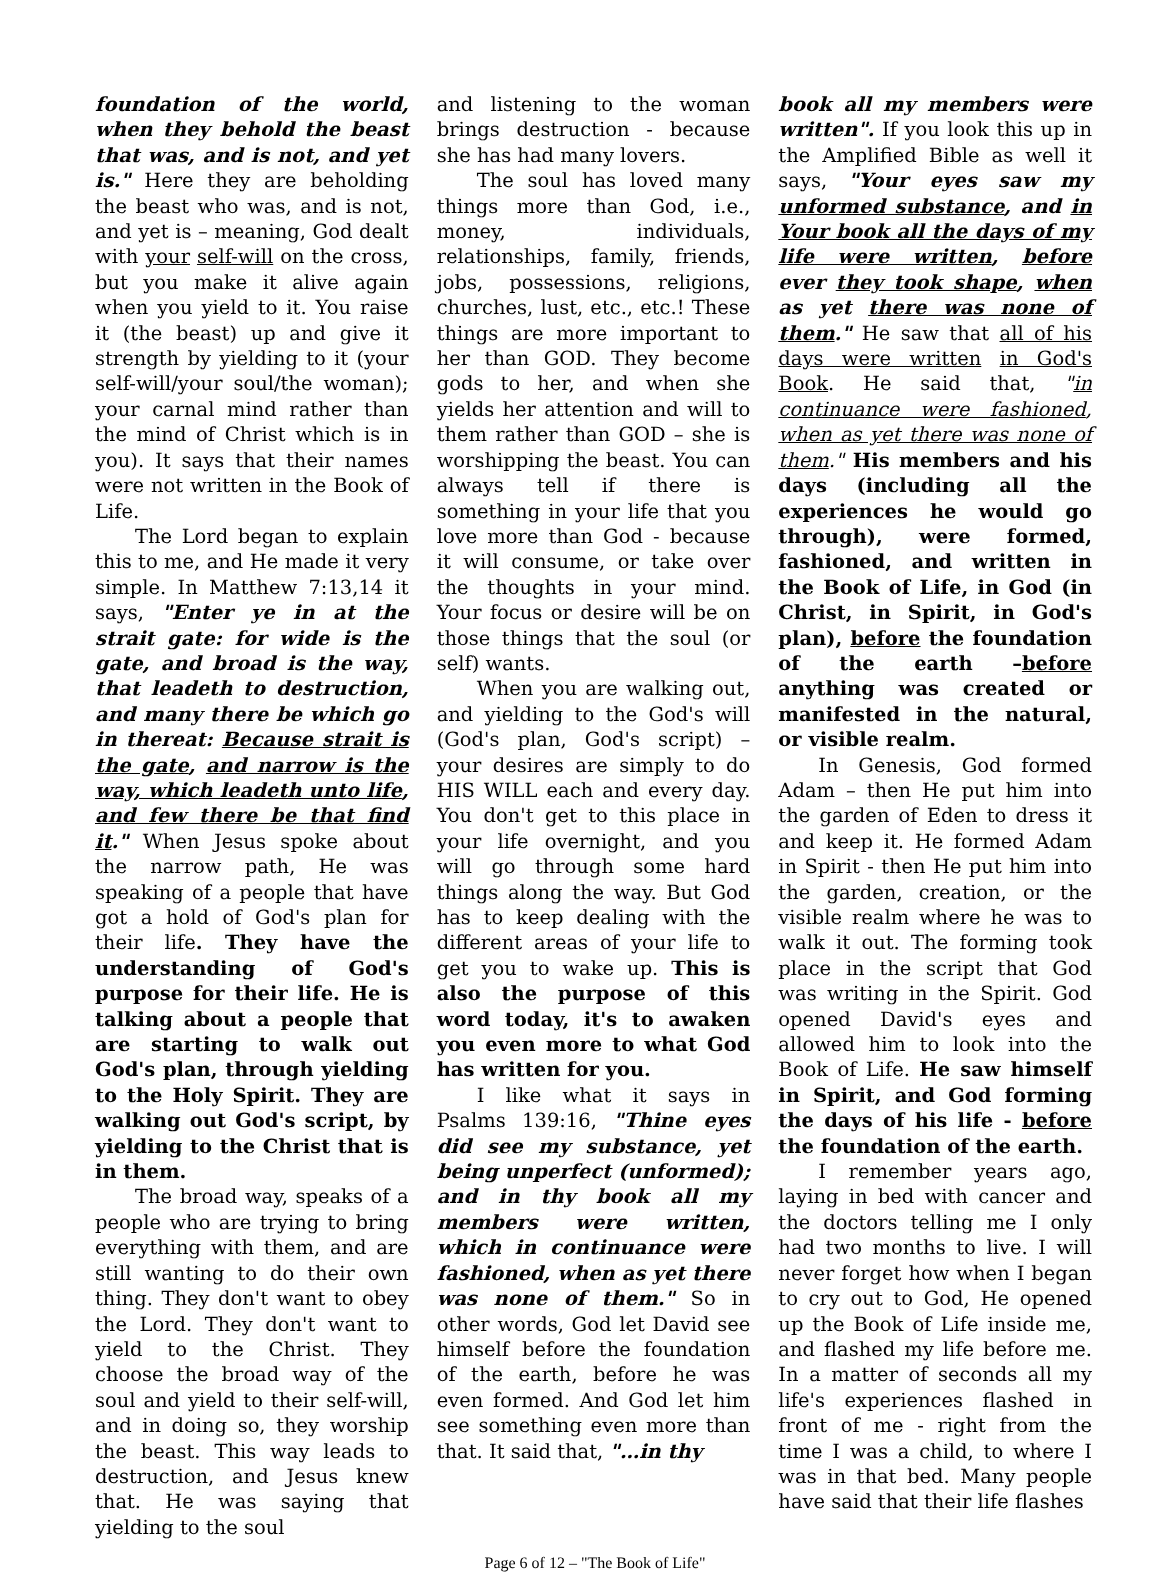foundation of the world, when they behold the beast that was, and is not, and yet is." Here they are beholding the beast who was, and is not, and yet is – meaning, God dealt with your self-will on the cross, but you make it alive again when you yield to it. You raise it (the beast) up and give it strength by yielding to it (your self-will/your soul/the woman); your carnal mind rather than the mind of Christ which is in you). It says that their names were not written in the Book of Life.
The Lord began to explain this to me, and He made it very simple. In Matthew 7:13,14 it says, "Enter ye in at the strait gate: for wide is the gate, and broad is the way, that leadeth to destruction, and many there be which go in thereat: Because strait is the gate, and narrow is the way, which leadeth unto life, and few there be that find it." When Jesus spoke about the narrow path, He was speaking of a people that have got a hold of God's plan for their life. They have the understanding of God's purpose for their life. He is talking about a people that are starting to walk out God's plan, through yielding to the Holy Spirit. They are walking out God's script, by yielding to the Christ that is in them.
The broad way, speaks of a people who are trying to bring everything with them, and are still wanting to do their own thing. They don't want to obey the Lord. They don't want to yield to the Christ. They choose the broad way of the soul and yield to their self-will, and in doing so, they worship the beast. This way leads to destruction, and Jesus knew that. He was saying that yielding to the soul
and listening to the woman brings destruction - because she has had many lovers.
The soul has loved many things more than God, i.e., money, individuals, relationships, family, friends, jobs, possessions, religions, churches, lust, etc., etc.! These things are more important to her than GOD. They become gods to her, and when she yields her attention and will to them rather than GOD – she is worshipping the beast. You can always tell if there is something in your life that you love more than God - because it will consume, or take over the thoughts in your mind. Your focus or desire will be on those things that the soul (or self) wants.
When you are walking out, and yielding to the God's will (God's plan, God's script) – your desires are simply to do HIS WILL each and every day. You don't get to this place in your life overnight, and you will go through some hard things along the way. But God has to keep dealing with the different areas of your life to get you to wake up. This is also the purpose of this word today, it's to awaken you even more to what God has written for you.
I like what it says in Psalms 139:16, "Thine eyes did see my substance, yet being unperfect (unformed); and in thy book all my members were written, which in continuance were fashioned, when as yet there was none of them." So in other words, God let David see himself before the foundation of the earth, before he was even formed. And God let him see something even more than that. It said that, "…in thy
book all my members were written". If you look this up in the Amplified Bible as well it says, "Your eyes saw my unformed substance, and in Your book all the days of my life were written, before ever they took shape, when as yet there was none of them." He saw that all of his days were written in God's Book. He said that, "in continuance were fashioned, when as yet there was none of them." His members and his days (including all the experiences he would go through), were formed, fashioned, and written in the Book of Life, in God (in Christ, in Spirit, in God's plan), before the foundation of the earth –before anything was created or manifested in the natural, or visible realm.
In Genesis, God formed Adam – then He put him into the garden of Eden to dress it and keep it. He formed Adam in Spirit - then He put him into the garden, creation, or the visible realm where he was to walk it out. The forming took place in the script that God was writing in the Spirit. God opened David's eyes and allowed him to look into the Book of Life. He saw himself in Spirit, and God forming the days of his life - before the foundation of the earth.
I remember years ago, laying in bed with cancer and the doctors telling me I only had two months to live. I will never forget how when I began to cry out to God, He opened up the Book of Life inside me, and flashed my life before me. In a matter of seconds all my life's experiences flashed in front of me - right from the time I was a child, to where I was in that bed. Many people have said that their life flashes
Page 6 of 12 – "The Book of Life"